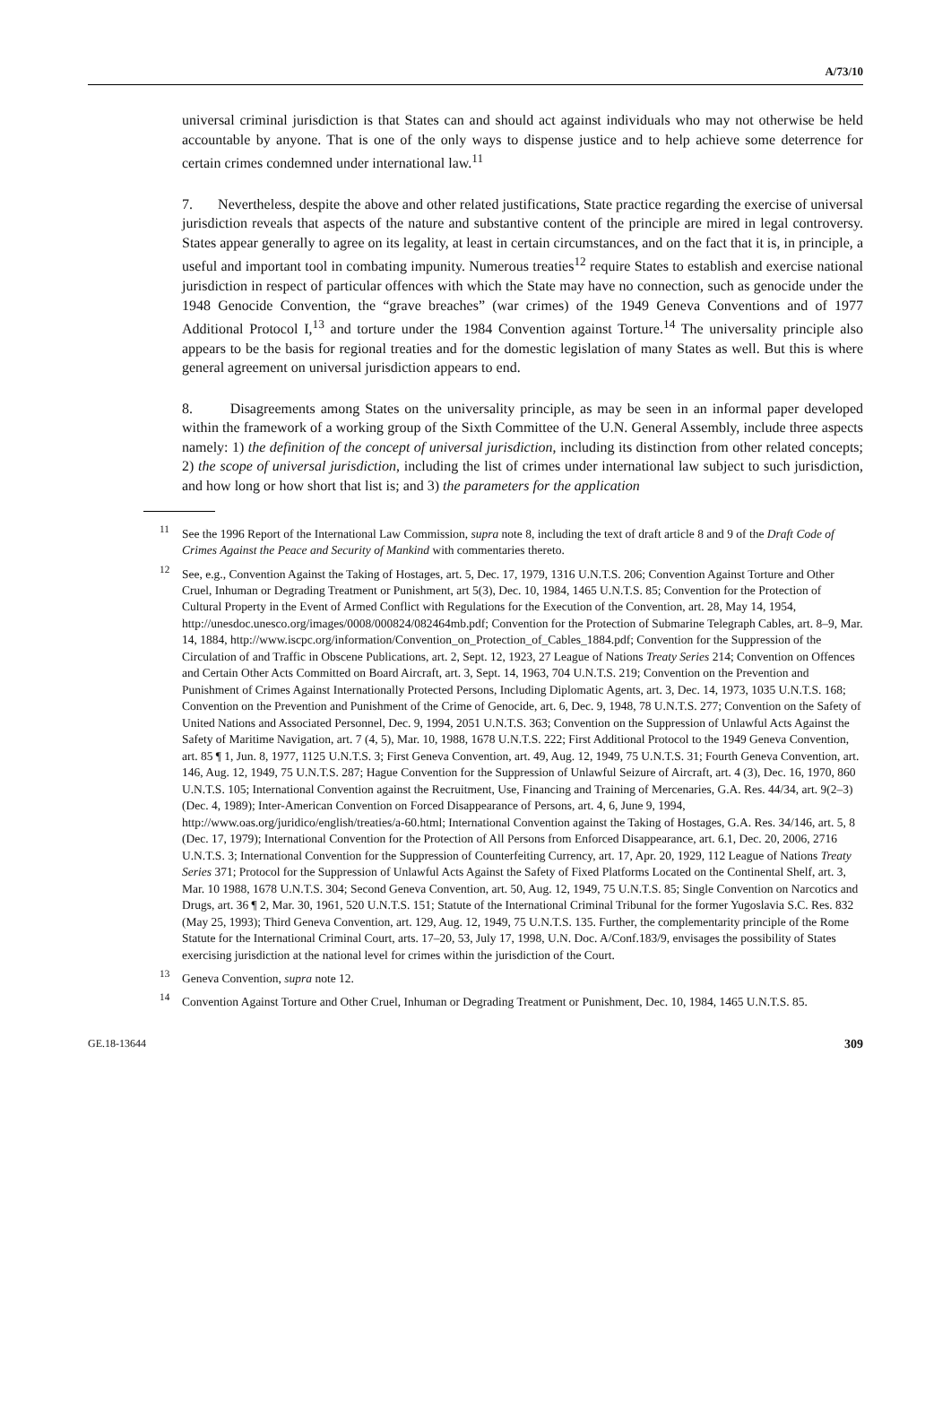A/73/10
universal criminal jurisdiction is that States can and should act against individuals who may not otherwise be held accountable by anyone. That is one of the only ways to dispense justice and to help achieve some deterrence for certain crimes condemned under international law.<sup>11</sup>
7. Nevertheless, despite the above and other related justifications, State practice regarding the exercise of universal jurisdiction reveals that aspects of the nature and substantive content of the principle are mired in legal controversy. States appear generally to agree on its legality, at least in certain circumstances, and on the fact that it is, in principle, a useful and important tool in combating impunity. Numerous treaties<sup>12</sup> require States to establish and exercise national jurisdiction in respect of particular offences with which the State may have no connection, such as genocide under the 1948 Genocide Convention, the “grave breaches” (war crimes) of the 1949 Geneva Conventions and of 1977 Additional Protocol I,<sup>13</sup> and torture under the 1984 Convention against Torture.<sup>14</sup> The universality principle also appears to be the basis for regional treaties and for the domestic legislation of many States as well. But this is where general agreement on universal jurisdiction appears to end.
8. Disagreements among States on the universality principle, as may be seen in an informal paper developed within the framework of a working group of the Sixth Committee of the U.N. General Assembly, include three aspects namely: 1) the definition of the concept of universal jurisdiction, including its distinction from other related concepts; 2) the scope of universal jurisdiction, including the list of crimes under international law subject to such jurisdiction, and how long or how short that list is; and 3) the parameters for the application
<sup>11</sup> See the 1996 Report of the International Law Commission, supra note 8, including the text of draft article 8 and 9 of the Draft Code of Crimes Against the Peace and Security of Mankind with commentaries thereto.
<sup>12</sup> See, e.g., Convention Against the Taking of Hostages, art. 5, Dec. 17, 1979, 1316 U.N.T.S. 206; Convention Against Torture and Other Cruel, Inhuman or Degrading Treatment or Punishment, art 5(3), Dec. 10, 1984, 1465 U.N.T.S. 85; Convention for the Protection of Cultural Property in the Event of Armed Conflict with Regulations for the Execution of the Convention, art. 28, May 14, 1954, http://unesdoc.unesco.org/images/0008/000824/082464mb.pdf; Convention for the Protection of Submarine Telegraph Cables, art. 8–9, Mar. 14, 1884, http://www.iscpc.org/information/Convention_on_Protection_of_Cables_1884.pdf; Convention for the Suppression of the Circulation of and Traffic in Obscene Publications, art. 2, Sept. 12, 1923, 27 League of Nations Treaty Series 214; Convention on Offences and Certain Other Acts Committed on Board Aircraft, art. 3, Sept. 14, 1963, 704 U.N.T.S. 219; Convention on the Prevention and Punishment of Crimes Against Internationally Protected Persons, Including Diplomatic Agents, art. 3, Dec. 14, 1973, 1035 U.N.T.S. 168; Convention on the Prevention and Punishment of the Crime of Genocide, art. 6, Dec. 9, 1948, 78 U.N.T.S. 277; Convention on the Safety of United Nations and Associated Personnel, Dec. 9, 1994, 2051 U.N.T.S. 363; Convention on the Suppression of Unlawful Acts Against the Safety of Maritime Navigation, art. 7 (4, 5), Mar. 10, 1988, 1678 U.N.T.S. 222; First Additional Protocol to the 1949 Geneva Convention, art. 85 ¶ 1, Jun. 8, 1977, 1125 U.N.T.S. 3; First Geneva Convention, art. 49, Aug. 12, 1949, 75 U.N.T.S. 31; Fourth Geneva Convention, art. 146, Aug. 12, 1949, 75 U.N.T.S. 287; Hague Convention for the Suppression of Unlawful Seizure of Aircraft, art. 4 (3), Dec. 16, 1970, 860 U.N.T.S. 105; International Convention against the Recruitment, Use, Financing and Training of Mercenaries, G.A. Res. 44/34, art. 9(2–3) (Dec. 4, 1989); Inter-American Convention on Forced Disappearance of Persons, art. 4, 6, June 9, 1994, http://www.oas.org/juridico/english/treaties/a-60.html; International Convention against the Taking of Hostages, G.A. Res. 34/146, art. 5, 8 (Dec. 17, 1979); International Convention for the Protection of All Persons from Enforced Disappearance, art. 6.1, Dec. 20, 2006, 2716 U.N.T.S. 3; International Convention for the Suppression of Counterfeiting Currency, art. 17, Apr. 20, 1929, 112 League of Nations Treaty Series 371; Protocol for the Suppression of Unlawful Acts Against the Safety of Fixed Platforms Located on the Continental Shelf, art. 3, Mar. 10 1988, 1678 U.N.T.S. 304; Second Geneva Convention, art. 50, Aug. 12, 1949, 75 U.N.T.S. 85; Single Convention on Narcotics and Drugs, art. 36 ¶ 2, Mar. 30, 1961, 520 U.N.T.S. 151; Statute of the International Criminal Tribunal for the former Yugoslavia S.C. Res. 832 (May 25, 1993); Third Geneva Convention, art. 129, Aug. 12, 1949, 75 U.N.T.S. 135. Further, the complementarity principle of the Rome Statute for the International Criminal Court, arts. 17–20, 53, July 17, 1998, U.N. Doc. A/Conf.183/9, envisages the possibility of States exercising jurisdiction at the national level for crimes within the jurisdiction of the Court.
<sup>13</sup> Geneva Convention, supra note 12.
<sup>14</sup> Convention Against Torture and Other Cruel, Inhuman or Degrading Treatment or Punishment, Dec. 10, 1984, 1465 U.N.T.S. 85.
GE.18-13644 309